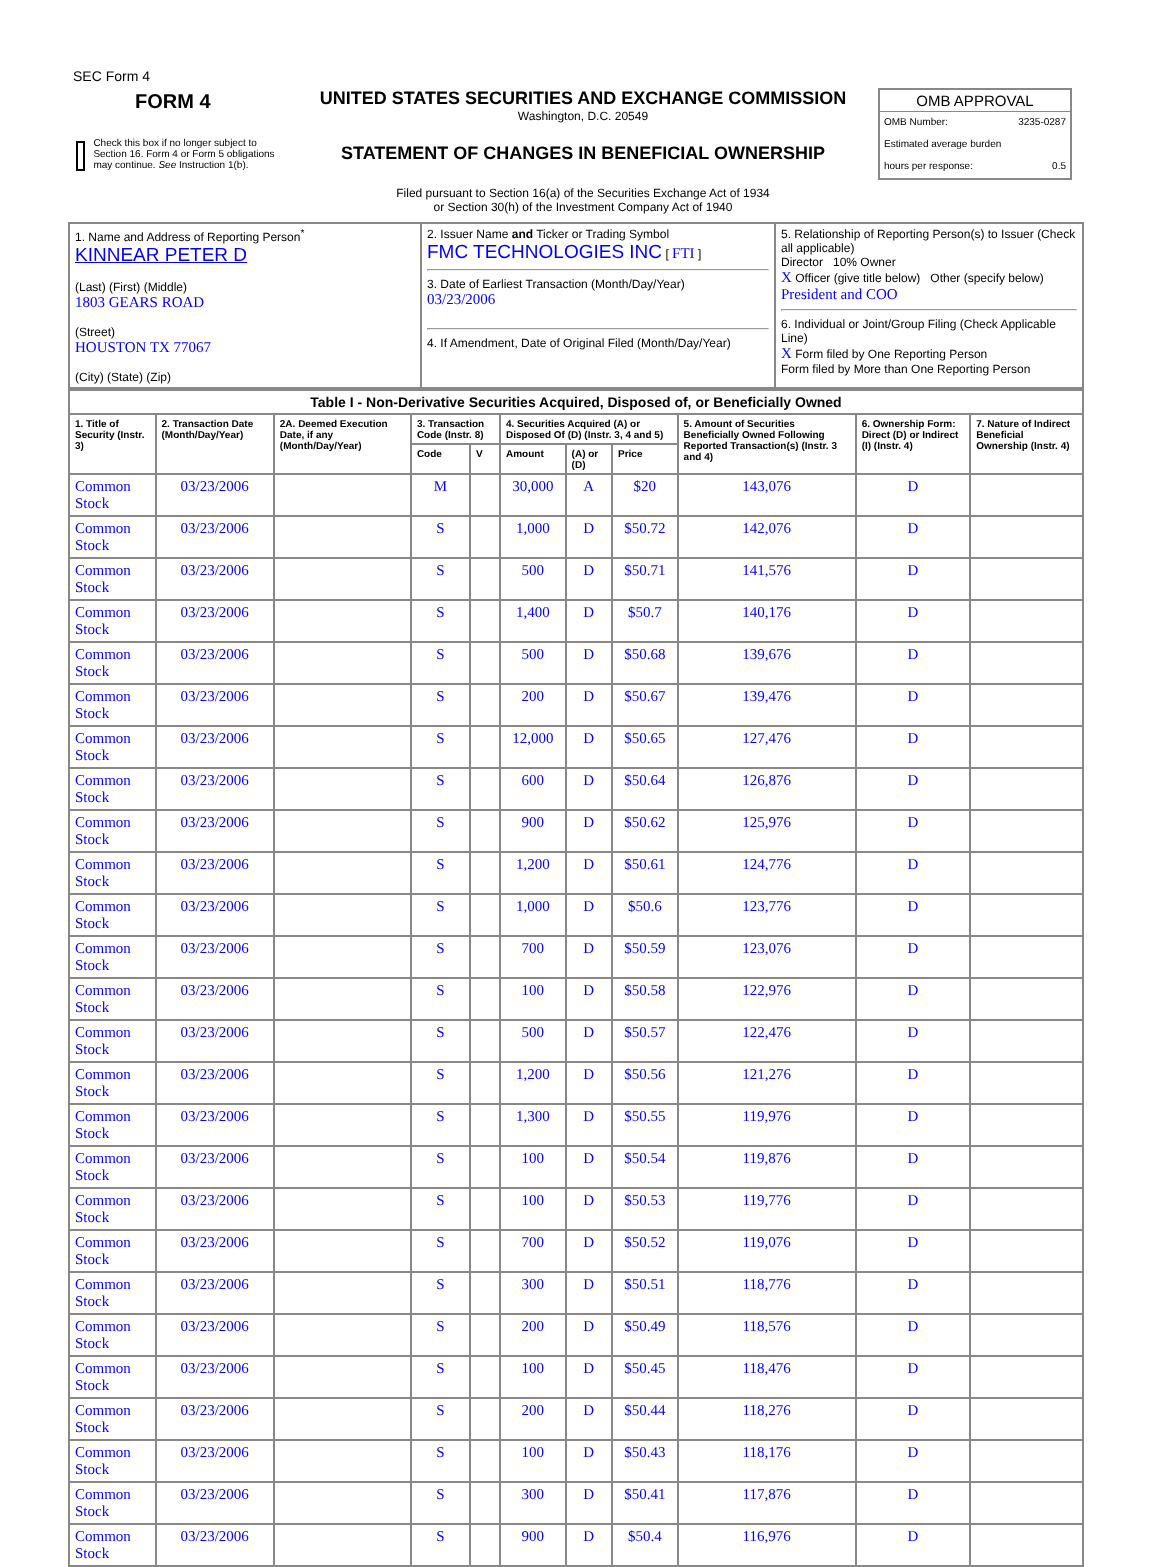SEC Form 4
FORM 4
Check this box if no longer subject to Section 16. Form 4 or Form 5 obligations may continue. See Instruction 1(b).
UNITED STATES SECURITIES AND EXCHANGE COMMISSION
Washington, D.C. 20549
STATEMENT OF CHANGES IN BENEFICIAL OWNERSHIP
Filed pursuant to Section 16(a) of the Securities Exchange Act of 1934
or Section 30(h) of the Investment Company Act of 1940
OMB APPROVAL
OMB Number: 3235-0287
Estimated average burden
hours per response: 0.5
| 1. Name and Address of Reporting Person<sup>*</sup> KINNEAR PETER D (Last) (First) (Middle) 1803 GEARS ROAD (Street) HOUSTON TX 77067 (City) (State) (Zip) | 2. Issuer Name and Ticker or Trading Symbol FMC TECHNOLOGIES INC [ FTI ] 3. Date of Earliest Transaction (Month/Day/Year) 03/23/2006 4. If Amendment, Date of Original Filed (Month/Day/Year) | 5. Relationship of Reporting Person(s) to Issuer (Check all applicable) Director 10% Owner X Officer (give title below) Other (specify below) President and COO 6. Individual or Joint/Group Filing (Check Applicable Line) X Form filed by One Reporting Person Form filed by More than One Reporting Person |
| Table I - Non-Derivative Securities Acquired, Disposed of, or Beneficially Owned | | | | | | | | | | |
| --- | --- | --- | --- | --- | --- | --- | --- | --- | --- | --- |
| 1. Title of Security (Instr. 3) | 2. Transaction Date (Month/Day/Year) | 2A. Deemed Execution Date, if any (Month/Day/Year) | 3. Transaction Code (Instr. 8) | | 4. Securities Acquired (A) or Disposed Of (D) (Instr. 3, 4 and 5) | | | 5. Amount of Securities Beneficially Owned Following Reported Transaction(s) (Instr. 3 and 4) | 6. Ownership Form: Direct (D) or Indirect (I) (Instr. 4) | 7. Nature of Indirect Beneficial Ownership (Instr. 4) |
| | | | Code | V | Amount | (A) or (D) | Price | | | |
| Common Stock | 03/23/2006 | | M | | 30,000 | A | $20 | 143,076 | D | |
| Common Stock | 03/23/2006 | | S | | 1,000 | D | $50.72 | 142,076 | D | |
| Common Stock | 03/23/2006 | | S | | 500 | D | $50.71 | 141,576 | D | |
| Common Stock | 03/23/2006 | | S | | 1,400 | D | $50.7 | 140,176 | D | |
| Common Stock | 03/23/2006 | | S | | 500 | D | $50.68 | 139,676 | D | |
| Common Stock | 03/23/2006 | | S | | 200 | D | $50.67 | 139,476 | D | |
| Common Stock | 03/23/2006 | | S | | 12,000 | D | $50.65 | 127,476 | D | |
| Common Stock | 03/23/2006 | | S | | 600 | D | $50.64 | 126,876 | D | |
| Common Stock | 03/23/2006 | | S | | 900 | D | $50.62 | 125,976 | D | |
| Common Stock | 03/23/2006 | | S | | 1,200 | D | $50.61 | 124,776 | D | |
| Common Stock | 03/23/2006 | | S | | 1,000 | D | $50.6 | 123,776 | D | |
| Common Stock | 03/23/2006 | | S | | 700 | D | $50.59 | 123,076 | D | |
| Common Stock | 03/23/2006 | | S | | 100 | D | $50.58 | 122,976 | D | |
| Common Stock | 03/23/2006 | | S | | 500 | D | $50.57 | 122,476 | D | |
| Common Stock | 03/23/2006 | | S | | 1,200 | D | $50.56 | 121,276 | D | |
| Common Stock | 03/23/2006 | | S | | 1,300 | D | $50.55 | 119,976 | D | |
| Common Stock | 03/23/2006 | | S | | 100 | D | $50.54 | 119,876 | D | |
| Common Stock | 03/23/2006 | | S | | 100 | D | $50.53 | 119,776 | D | |
| Common Stock | 03/23/2006 | | S | | 700 | D | $50.52 | 119,076 | D | |
| Common Stock | 03/23/2006 | | S | | 300 | D | $50.51 | 118,776 | D | |
| Common Stock | 03/23/2006 | | S | | 200 | D | $50.49 | 118,576 | D | |
| Common Stock | 03/23/2006 | | S | | 100 | D | $50.45 | 118,476 | D | |
| Common Stock | 03/23/2006 | | S | | 200 | D | $50.44 | 118,276 | D | |
| Common Stock | 03/23/2006 | | S | | 100 | D | $50.43 | 118,176 | D | |
| Common Stock | 03/23/2006 | | S | | 300 | D | $50.41 | 117,876 | D | |
| Common Stock | 03/23/2006 | | S | | 900 | D | $50.4 | 116,976 | D | |